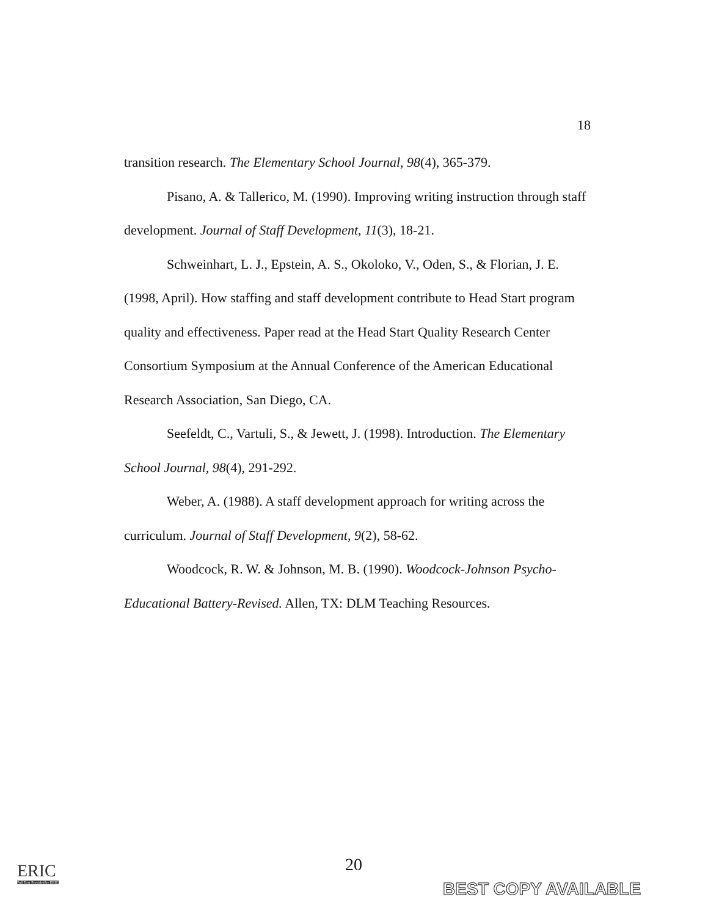18
transition research. The Elementary School Journal, 98(4), 365-379.
Pisano, A. & Tallerico, M. (1990). Improving writing instruction through staff development. Journal of Staff Development, 11(3), 18-21.
Schweinhart, L. J., Epstein, A. S., Okoloko, V., Oden, S., & Florian, J. E. (1998, April). How staffing and staff development contribute to Head Start program quality and effectiveness. Paper read at the Head Start Quality Research Center Consortium Symposium at the Annual Conference of the American Educational Research Association, San Diego, CA.
Seefeldt, C., Vartuli, S., & Jewett, J. (1998). Introduction. The Elementary School Journal, 98(4), 291-292.
Weber, A. (1988). A staff development approach for writing across the curriculum. Journal of Staff Development, 9(2), 58-62.
Woodcock, R. W. & Johnson, M. B. (1990). Woodcock-Johnson Psycho-Educational Battery-Revised. Allen, TX: DLM Teaching Resources.
20
ERIC
Full Text Provided by ERIC
BEST COPY AVAILABLE